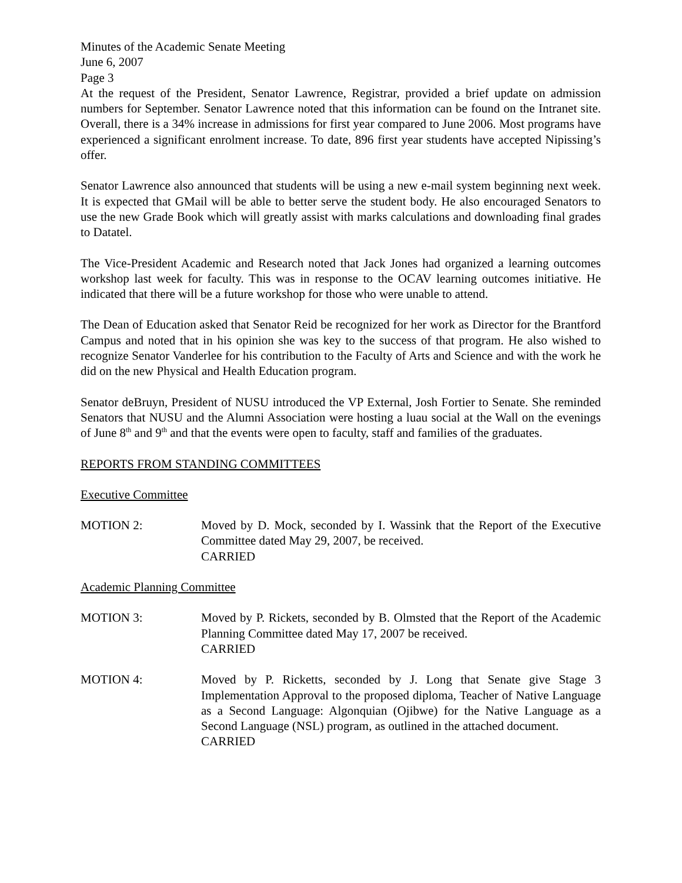Minutes of the Academic Senate Meeting
June 6, 2007
Page 3
At the request of the President, Senator Lawrence, Registrar, provided a brief update on admission numbers for September. Senator Lawrence noted that this information can be found on the Intranet site. Overall, there is a 34% increase in admissions for first year compared to June 2006. Most programs have experienced a significant enrolment increase. To date, 896 first year students have accepted Nipissing’s offer.
Senator Lawrence also announced that students will be using a new e-mail system beginning next week. It is expected that GMail will be able to better serve the student body. He also encouraged Senators to use the new Grade Book which will greatly assist with marks calculations and downloading final grades to Datatel.
The Vice-President Academic and Research noted that Jack Jones had organized a learning outcomes workshop last week for faculty. This was in response to the OCAV learning outcomes initiative. He indicated that there will be a future workshop for those who were unable to attend.
The Dean of Education asked that Senator Reid be recognized for her work as Director for the Brantford Campus and noted that in his opinion she was key to the success of that program. He also wished to recognize Senator Vanderlee for his contribution to the Faculty of Arts and Science and with the work he did on the new Physical and Health Education program.
Senator deBruyn, President of NUSU introduced the VP External, Josh Fortier to Senate. She reminded Senators that NUSU and the Alumni Association were hosting a luau social at the Wall on the evenings of June 8<sup>th</sup> and 9<sup>th</sup> and that the events were open to faculty, staff and families of the graduates.
REPORTS FROM STANDING COMMITTEES
Executive Committee
MOTION 2: Moved by D. Mock, seconded by I. Wassink that the Report of the Executive Committee dated May 29, 2007, be received.
CARRIED
Academic Planning Committee
MOTION 3: Moved by P. Rickets, seconded by B. Olmsted that the Report of the Academic Planning Committee dated May 17, 2007 be received.
CARRIED
MOTION 4: Moved by P. Ricketts, seconded by J. Long that Senate give Stage 3 Implementation Approval to the proposed diploma, Teacher of Native Language as a Second Language: Algonquian (Ojibwe) for the Native Language as a Second Language (NSL) program, as outlined in the attached document.
CARRIED